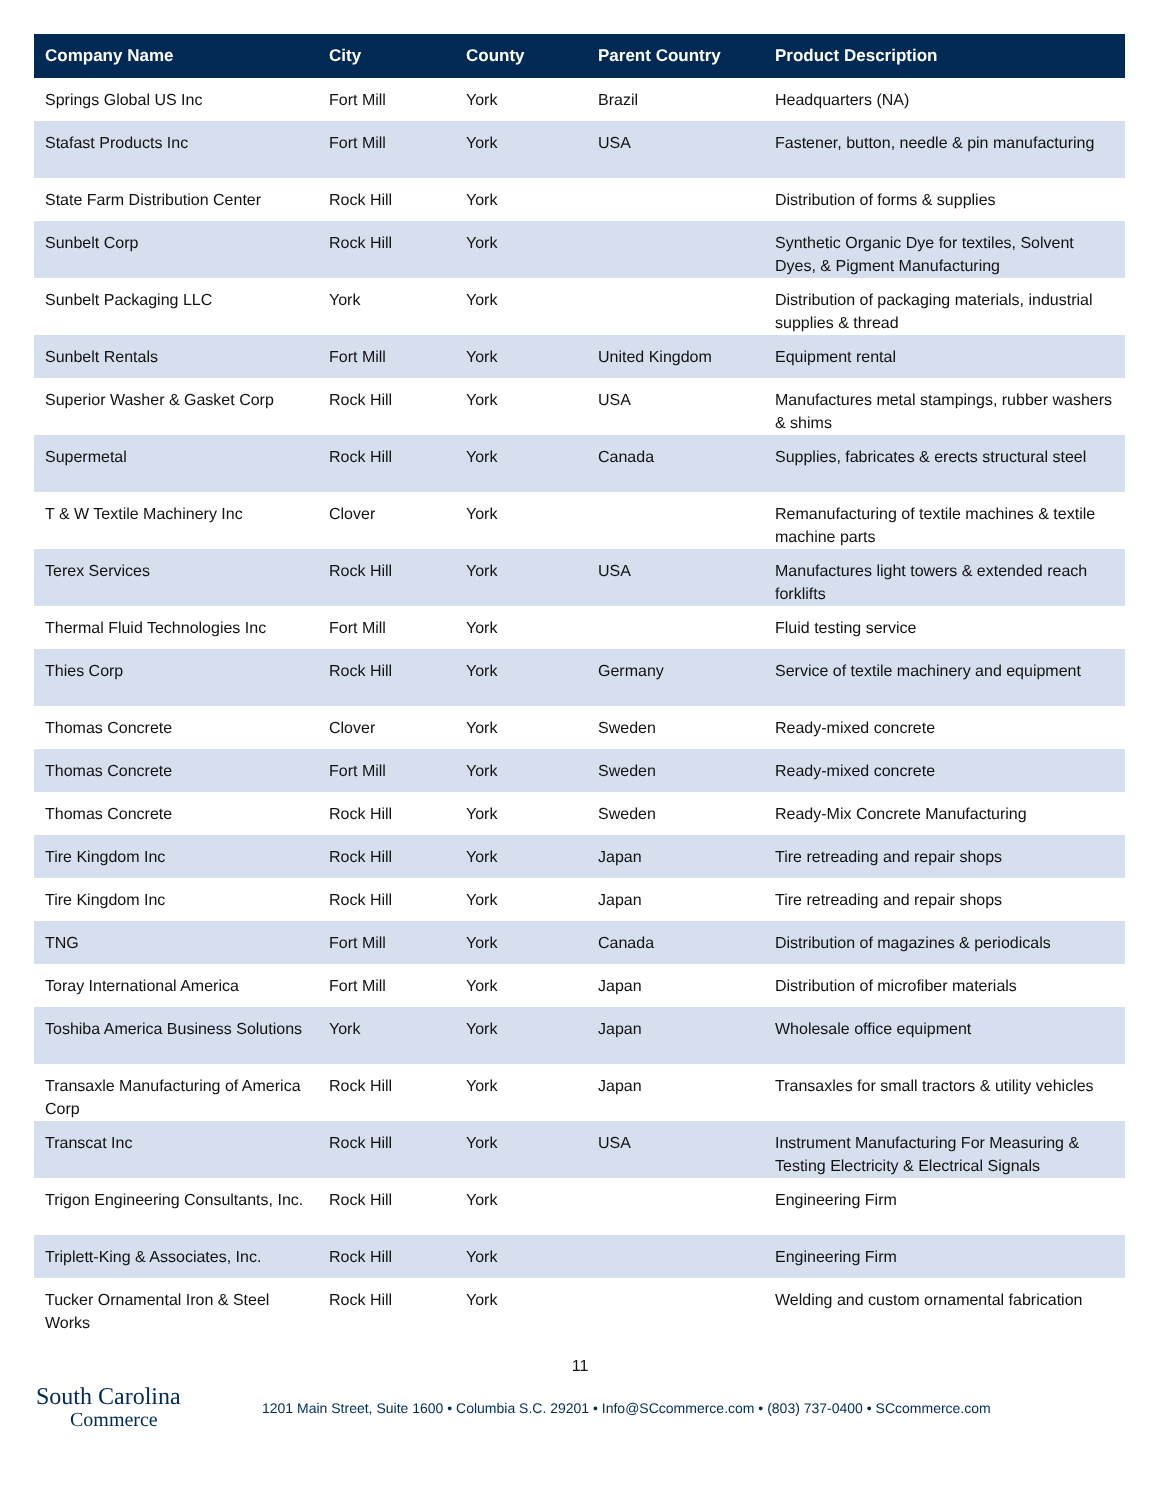| Company Name | City | County | Parent Country | Product Description |
| --- | --- | --- | --- | --- |
| Springs Global US Inc | Fort Mill | York | Brazil | Headquarters (NA) |
| Stafast Products Inc | Fort Mill | York | USA | Fastener, button, needle & pin manufacturing |
| State Farm Distribution Center | Rock Hill | York | | Distribution of forms & supplies |
| Sunbelt Corp | Rock Hill | York | | Synthetic Organic Dye for textiles, Solvent Dyes, & Pigment Manufacturing |
| Sunbelt Packaging LLC | York | York | | Distribution of packaging materials, industrial supplies & thread |
| Sunbelt Rentals | Fort Mill | York | United Kingdom | Equipment rental |
| Superior Washer & Gasket Corp | Rock Hill | York | USA | Manufactures metal stampings, rubber washers & shims |
| Supermetal | Rock Hill | York | Canada | Supplies, fabricates & erects structural steel |
| T & W Textile Machinery Inc | Clover | York | | Remanufacturing of textile machines & textile machine parts |
| Terex Services | Rock Hill | York | USA | Manufactures light towers & extended reach forklifts |
| Thermal Fluid Technologies Inc | Fort Mill | York | | Fluid testing service |
| Thies Corp | Rock Hill | York | Germany | Service of textile machinery and equipment |
| Thomas Concrete | Clover | York | Sweden | Ready-mixed concrete |
| Thomas Concrete | Fort Mill | York | Sweden | Ready-mixed concrete |
| Thomas Concrete | Rock Hill | York | Sweden | Ready-Mix Concrete Manufacturing |
| Tire Kingdom Inc | Rock Hill | York | Japan | Tire retreading and repair shops |
| Tire Kingdom Inc | Rock Hill | York | Japan | Tire retreading and repair shops |
| TNG | Fort Mill | York | Canada | Distribution of magazines & periodicals |
| Toray International America | Fort Mill | York | Japan | Distribution of microfiber materials |
| Toshiba America Business Solutions | York | York | Japan | Wholesale office equipment |
| Transaxle Manufacturing of America Corp | Rock Hill | York | Japan | Transaxles for small tractors & utility vehicles |
| Transcat Inc | Rock Hill | York | USA | Instrument Manufacturing For Measuring & Testing Electricity & Electrical Signals |
| Trigon Engineering Consultants, Inc. | Rock Hill | York | | Engineering Firm |
| Triplett-King & Associates, Inc. | Rock Hill | York | | Engineering Firm |
| Tucker Ornamental Iron & Steel Works | Rock Hill | York | | Welding and custom ornamental fabrication |
11
South Carolina
Commerce
1201 Main Street, Suite 1600 • Columbia S.C. 29201 • Info@SCcommerce.com • (803) 737-0400 • SCcommerce.com